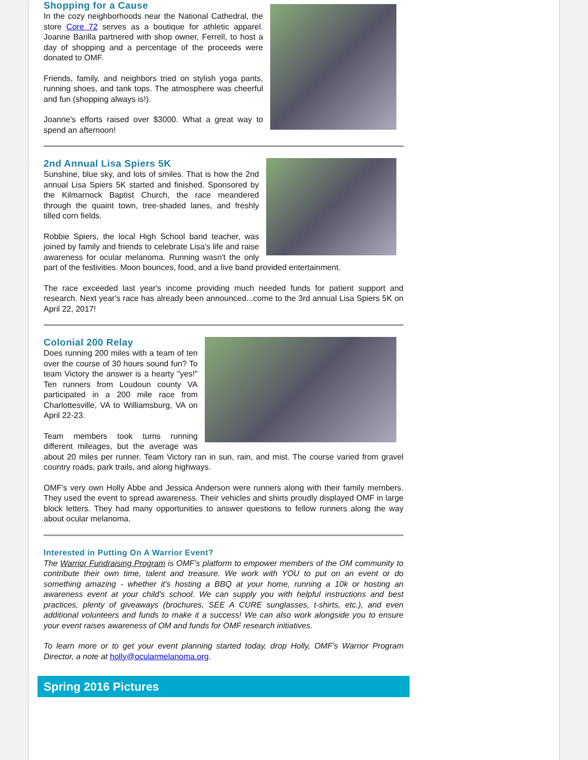Shopping for a Cause
In the cozy neighborhoods near the National Cathedral, the store Core 72 serves as a boutique for athletic apparel. Joanne Barilla partnered with shop owner, Ferrell, to host a day of shopping and a percentage of the proceeds were donated to OMF.
Friends, family, and neighbors tried on stylish yoga pants, running shoes, and tank tops. The atmosphere was cheerful and fun (shopping always is!).
Joanne's efforts raised over $3000. What a great way to spend an afternoon!
2nd Annual Lisa Spiers 5K
Sunshine, blue sky, and lots of smiles. That is how the 2nd annual Lisa Spiers 5K started and finished. Sponsored by the Kilmarnock Baptist Church, the race meandered through the quaint town, tree-shaded lanes, and freshly tilled corn fields.
Robbie Spiers, the local High School band teacher, was joined by family and friends to celebrate Lisa's life and raise awareness for ocular melanoma. Running wasn't the only part of the festivities. Moon bounces, food, and a live band provided entertainment.
The race exceeded last year's income providing much needed funds for patient support and research. Next year's race has already been announced...come to the 3rd annual Lisa Spiers 5K on April 22, 2017!
Colonial 200 Relay
Does running 200 miles with a team of ten over the course of 30 hours sound fun? To team Victory the answer is a hearty "yes!" Ten runners from Loudoun county VA participated in a 200 mile race from Charlottesville, VA to Williamsburg, VA on April 22-23.
Team members took turns running different mileages, but the average was about 20 miles per runner. Team Victory ran in sun, rain, and mist. The course varied from gravel country roads, park trails, and along highways.
OMF's very own Holly Abbe and Jessica Anderson were runners along with their family members. They used the event to spread awareness. Their vehicles and shirts proudly displayed OMF in large block letters. They had many opportunities to answer questions to fellow runners along the way about ocular melanoma.
Interested in Putting On A Warrior Event?
The Warrior Fundraising Program is OMF's platform to empower members of the OM community to contribute their own time, talent and treasure. We work with YOU to put on an event or do something amazing - whether it's hosting a BBQ at your home, running a 10k or hosting an awareness event at your child's school. We can supply you with helpful instructions and best practices, plenty of giveaways (brochures, SEE A CURE sunglasses, t-shirts, etc.), and even additional volunteers and funds to make it a success! We can also work alongside you to ensure your event raises awareness of OM and funds for OMF research initiatives.
To learn more or to get your event planning started today, drop Holly, OMF's Warrior Program Director, a note at holly@ocularmelanoma.org.
Spring 2016 Pictures